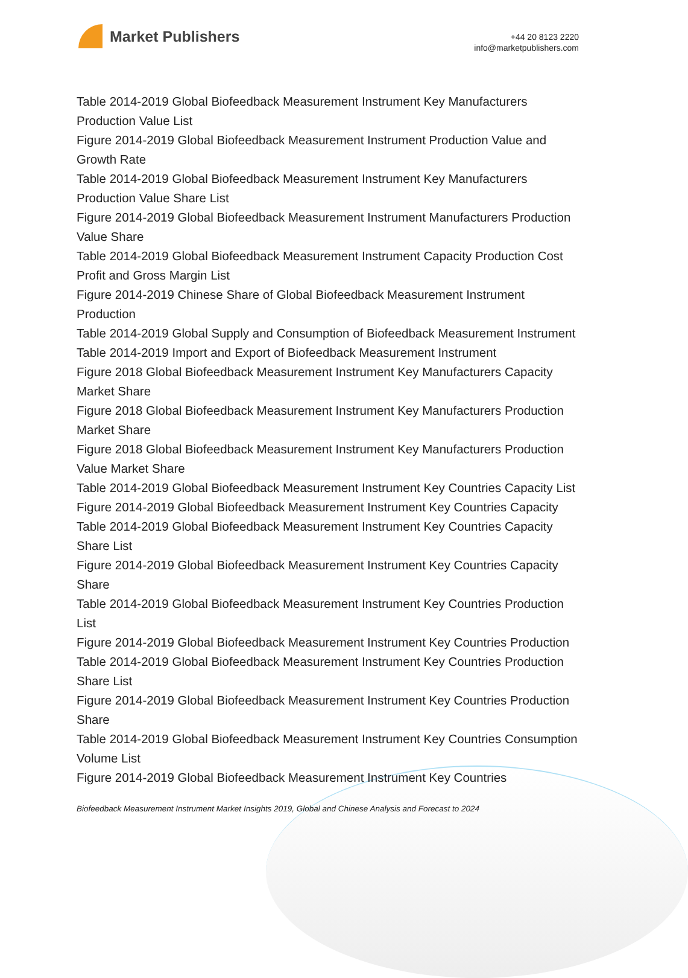Market Publishers
+44 20 8123 2220
info@marketpublishers.com
Table 2014-2019 Global Biofeedback Measurement Instrument Key Manufacturers Production Value List
Figure 2014-2019 Global Biofeedback Measurement Instrument Production Value and Growth Rate
Table 2014-2019 Global Biofeedback Measurement Instrument Key Manufacturers Production Value Share List
Figure 2014-2019 Global Biofeedback Measurement Instrument Manufacturers Production Value Share
Table 2014-2019 Global Biofeedback Measurement Instrument Capacity Production Cost Profit and Gross Margin List
Figure 2014-2019 Chinese Share of Global Biofeedback Measurement Instrument Production
Table 2014-2019 Global Supply and Consumption of Biofeedback Measurement Instrument
Table 2014-2019 Import and Export of Biofeedback Measurement Instrument
Figure 2018 Global Biofeedback Measurement Instrument Key Manufacturers Capacity Market Share
Figure 2018 Global Biofeedback Measurement Instrument Key Manufacturers Production Market Share
Figure 2018 Global Biofeedback Measurement Instrument Key Manufacturers Production Value Market Share
Table 2014-2019 Global Biofeedback Measurement Instrument Key Countries Capacity List
Figure 2014-2019 Global Biofeedback Measurement Instrument Key Countries Capacity
Table 2014-2019 Global Biofeedback Measurement Instrument Key Countries Capacity Share List
Figure 2014-2019 Global Biofeedback Measurement Instrument Key Countries Capacity Share
Table 2014-2019 Global Biofeedback Measurement Instrument Key Countries Production List
Figure 2014-2019 Global Biofeedback Measurement Instrument Key Countries Production
Table 2014-2019 Global Biofeedback Measurement Instrument Key Countries Production Share List
Figure 2014-2019 Global Biofeedback Measurement Instrument Key Countries Production Share
Table 2014-2019 Global Biofeedback Measurement Instrument Key Countries Consumption Volume List
Figure 2014-2019 Global Biofeedback Measurement Instrument Key Countries
Biofeedback Measurement Instrument Market Insights 2019, Global and Chinese Analysis and Forecast to 2024